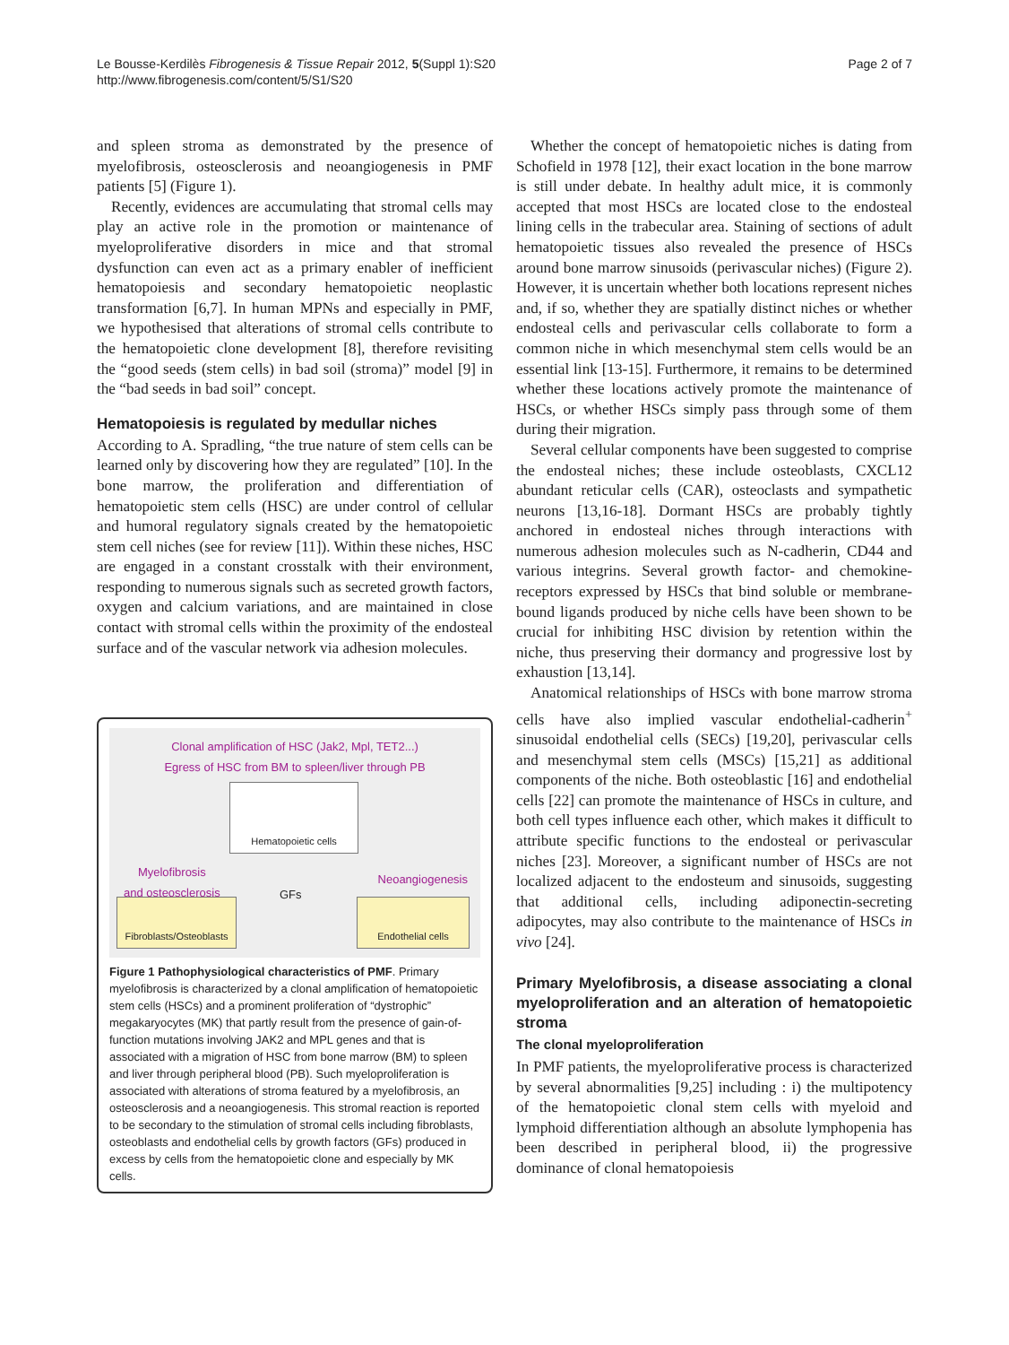Le Bousse-Kerdilès Fibrogenesis & Tissue Repair 2012, 5(Suppl 1):S20
http://www.fibrogenesis.com/content/5/S1/S20
Page 2 of 7
and spleen stroma as demonstrated by the presence of myelofibrosis, osteosclerosis and neoangiogenesis in PMF patients [5] (Figure 1).
Recently, evidences are accumulating that stromal cells may play an active role in the promotion or maintenance of myeloproliferative disorders in mice and that stromal dysfunction can even act as a primary enabler of inefficient hematopoiesis and secondary hematopoietic neoplastic transformation [6,7]. In human MPNs and especially in PMF, we hypothesised that alterations of stromal cells contribute to the hematopoietic clone development [8], therefore revisiting the “good seeds (stem cells) in bad soil (stroma)” model [9] in the “bad seeds in bad soil” concept.
Hematopoiesis is regulated by medullar niches
According to A. Spradling, “the true nature of stem cells can be learned only by discovering how they are regulated” [10]. In the bone marrow, the proliferation and differentiation of hematopoietic stem cells (HSC) are under control of cellular and humoral regulatory signals created by the hematopoietic stem cell niches (see for review [11]). Within these niches, HSC are engaged in a constant crosstalk with their environment, responding to numerous signals such as secreted growth factors, oxygen and calcium variations, and are maintained in close contact with stromal cells within the proximity of the endosteal surface and of the vascular network via adhesion molecules.
Clonal amplification of HSC (Jak2, Mpl, TET2...)
Egress of HSC from BM to spleen/liver through PB
Hematopoietic cells
Myelofibrosis
and osteosclerosis
Neoangiogenesis
GFs
Fibroblasts/Osteoblasts
Endothelial cells
Figure 1 Pathophysiological characteristics of PMF. Primary myelofibrosis is characterized by a clonal amplification of hematopoietic stem cells (HSCs) and a prominent proliferation of “dystrophic” megakaryocytes (MK) that partly result from the presence of gain-of-function mutations involving JAK2 and MPL genes and that is associated with a migration of HSC from bone marrow (BM) to spleen and liver through peripheral blood (PB). Such myeloproliferation is associated with alterations of stroma featured by a myelofibrosis, an osteosclerosis and a neoangiogenesis. This stromal reaction is reported to be secondary to the stimulation of stromal cells including fibroblasts, osteoblasts and endothelial cells by growth factors (GFs) produced in excess by cells from the hematopoietic clone and especially by MK cells.
Whether the concept of hematopoietic niches is dating from Schofield in 1978 [12], their exact location in the bone marrow is still under debate. In healthy adult mice, it is commonly accepted that most HSCs are located close to the endosteal lining cells in the trabecular area. Staining of sections of adult hematopoietic tissues also revealed the presence of HSCs around bone marrow sinusoids (perivascular niches) (Figure 2). However, it is uncertain whether both locations represent niches and, if so, whether they are spatially distinct niches or whether endosteal cells and perivascular cells collaborate to form a common niche in which mesenchymal stem cells would be an essential link [13-15]. Furthermore, it remains to be determined whether these locations actively promote the maintenance of HSCs, or whether HSCs simply pass through some of them during their migration.
Several cellular components have been suggested to comprise the endosteal niches; these include osteoblasts, CXCL12 abundant reticular cells (CAR), osteoclasts and sympathetic neurons [13,16-18]. Dormant HSCs are probably tightly anchored in endosteal niches through interactions with numerous adhesion molecules such as N-cadherin, CD44 and various integrins. Several growth factor- and chemokine-receptors expressed by HSCs that bind soluble or membrane-bound ligands produced by niche cells have been shown to be crucial for inhibiting HSC division by retention within the niche, thus preserving their dormancy and progressive lost by exhaustion [13,14].
Anatomical relationships of HSCs with bone marrow stroma cells have also implied vascular endothelial-cadherin<sup>+</sup> sinusoidal endothelial cells (SECs) [19,20], perivascular cells and mesenchymal stem cells (MSCs) [15,21] as additional components of the niche. Both osteoblastic [16] and endothelial cells [22] can promote the maintenance of HSCs in culture, and both cell types influence each other, which makes it difficult to attribute specific functions to the endosteal or perivascular niches [23]. Moreover, a significant number of HSCs are not localized adjacent to the endosteum and sinusoids, suggesting that additional cells, including adiponectin-secreting adipocytes, may also contribute to the maintenance of HSCs in vivo [24].
Primary Myelofibrosis, a disease associating a clonal myeloproliferation and an alteration of hematopoietic stroma
The clonal myeloproliferation
In PMF patients, the myeloproliferative process is characterized by several abnormalities [9,25] including : i) the multipotency of the hematopoietic clonal stem cells with myeloid and lymphoid differentiation although an absolute lymphopenia has been described in peripheral blood, ii) the progressive dominance of clonal hematopoiesis